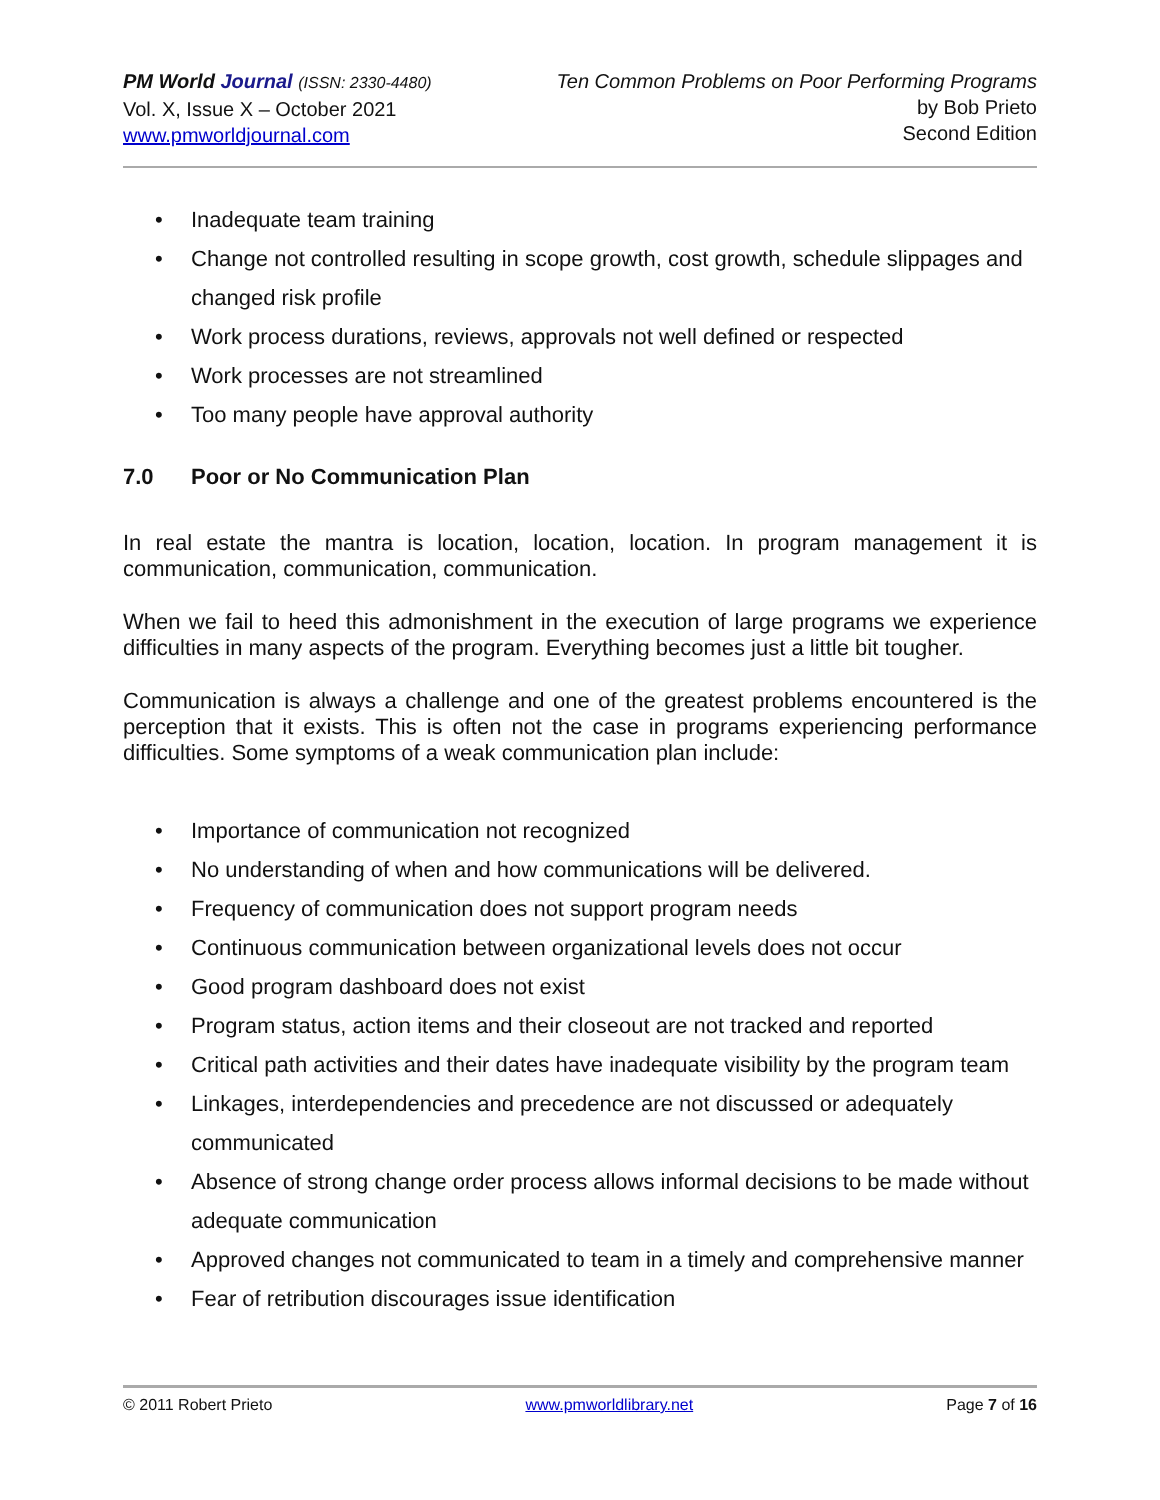PM World Journal (ISSN: 2330-4480)
Vol. X, Issue X – October 2021
www.pmworldjournal.com
Ten Common Problems on Poor Performing Programs
by Bob Prieto
Second Edition
• Inadequate team training
• Change not controlled resulting in scope growth, cost growth, schedule slippages and changed risk profile
• Work process durations, reviews, approvals not well defined or respected
• Work processes are not streamlined
• Too many people have approval authority
7.0 Poor or No Communication Plan
In real estate the mantra is location, location, location. In program management it is communication, communication, communication.
When we fail to heed this admonishment in the execution of large programs we experience difficulties in many aspects of the program. Everything becomes just a little bit tougher.
Communication is always a challenge and one of the greatest problems encountered is the perception that it exists. This is often not the case in programs experiencing performance difficulties. Some symptoms of a weak communication plan include:
• Importance of communication not recognized
• No understanding of when and how communications will be delivered.
• Frequency of communication does not support program needs
• Continuous communication between organizational levels does not occur
• Good program dashboard does not exist
• Program status, action items and their closeout are not tracked and reported
• Critical path activities and their dates have inadequate visibility by the program team
• Linkages, interdependencies and precedence are not discussed or adequately communicated
• Absence of strong change order process allows informal decisions to be made without adequate communication
• Approved changes not communicated to team in a timely and comprehensive manner
• Fear of retribution discourages issue identification
© 2011 Robert Prieto www.pmworldlibrary.net Page 7 of 16